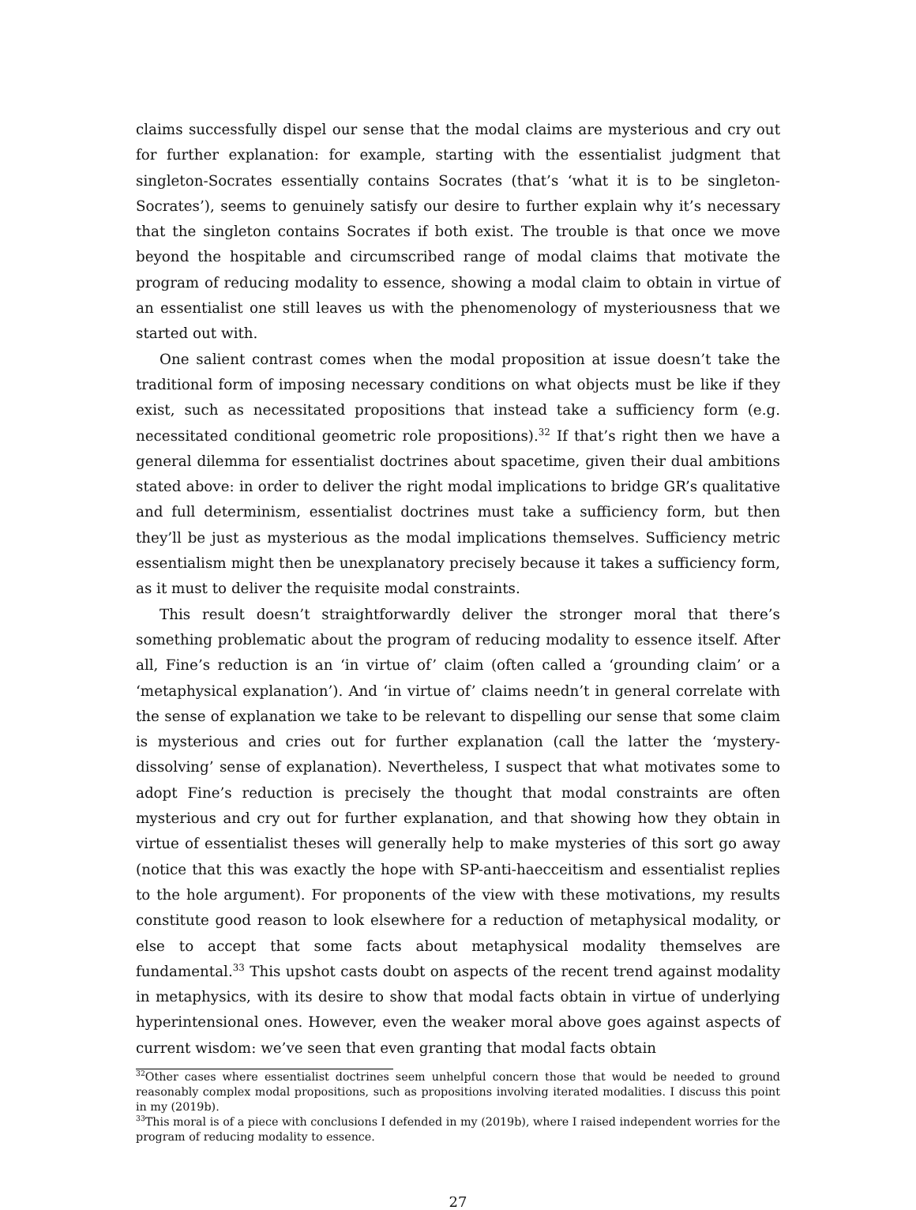claims successfully dispel our sense that the modal claims are mysterious and cry out for further explanation: for example, starting with the essentialist judgment that singleton-Socrates essentially contains Socrates (that’s ‘what it is to be singleton-Socrates’), seems to genuinely satisfy our desire to further explain why it’s necessary that the singleton contains Socrates if both exist. The trouble is that once we move beyond the hospitable and circumscribed range of modal claims that motivate the program of reducing modality to essence, showing a modal claim to obtain in virtue of an essentialist one still leaves us with the phenomenology of mysteriousness that we started out with.
One salient contrast comes when the modal proposition at issue doesn’t take the traditional form of imposing necessary conditions on what objects must be like if they exist, such as necessitated propositions that instead take a sufficiency form (e.g. necessitated conditional geometric role propositions).<sup>32</sup> If that’s right then we have a general dilemma for essentialist doctrines about spacetime, given their dual ambitions stated above: in order to deliver the right modal implications to bridge GR’s qualitative and full determinism, essentialist doctrines must take a sufficiency form, but then they’ll be just as mysterious as the modal implications themselves. Sufficiency metric essentialism might then be unexplanatory precisely because it takes a sufficiency form, as it must to deliver the requisite modal constraints.
This result doesn’t straightforwardly deliver the stronger moral that there’s something problematic about the program of reducing modality to essence itself. After all, Fine’s reduction is an ‘in virtue of’ claim (often called a ‘grounding claim’ or a ‘metaphysical explanation’). And ‘in virtue of’ claims needn’t in general correlate with the sense of explanation we take to be relevant to dispelling our sense that some claim is mysterious and cries out for further explanation (call the latter the ‘mystery-dissolving’ sense of explanation). Nevertheless, I suspect that what motivates some to adopt Fine’s reduction is precisely the thought that modal constraints are often mysterious and cry out for further explanation, and that showing how they obtain in virtue of essentialist theses will generally help to make mysteries of this sort go away (notice that this was exactly the hope with SP-anti-haecceitism and essentialist replies to the hole argument). For proponents of the view with these motivations, my results constitute good reason to look elsewhere for a reduction of metaphysical modality, or else to accept that some facts about metaphysical modality themselves are fundamental.<sup>33</sup> This upshot casts doubt on aspects of the recent trend against modality in metaphysics, with its desire to show that modal facts obtain in virtue of underlying hyperintensional ones. However, even the weaker moral above goes against aspects of current wisdom: we’ve seen that even granting that modal facts obtain
<sup>32</sup> Other cases where essentialist doctrines seem unhelpful concern those that would be needed to ground reasonably complex modal propositions, such as propositions involving iterated modalities. I discuss this point in my (2019b).
<sup>33</sup> This moral is of a piece with conclusions I defended in my (2019b), where I raised independent worries for the program of reducing modality to essence.
27